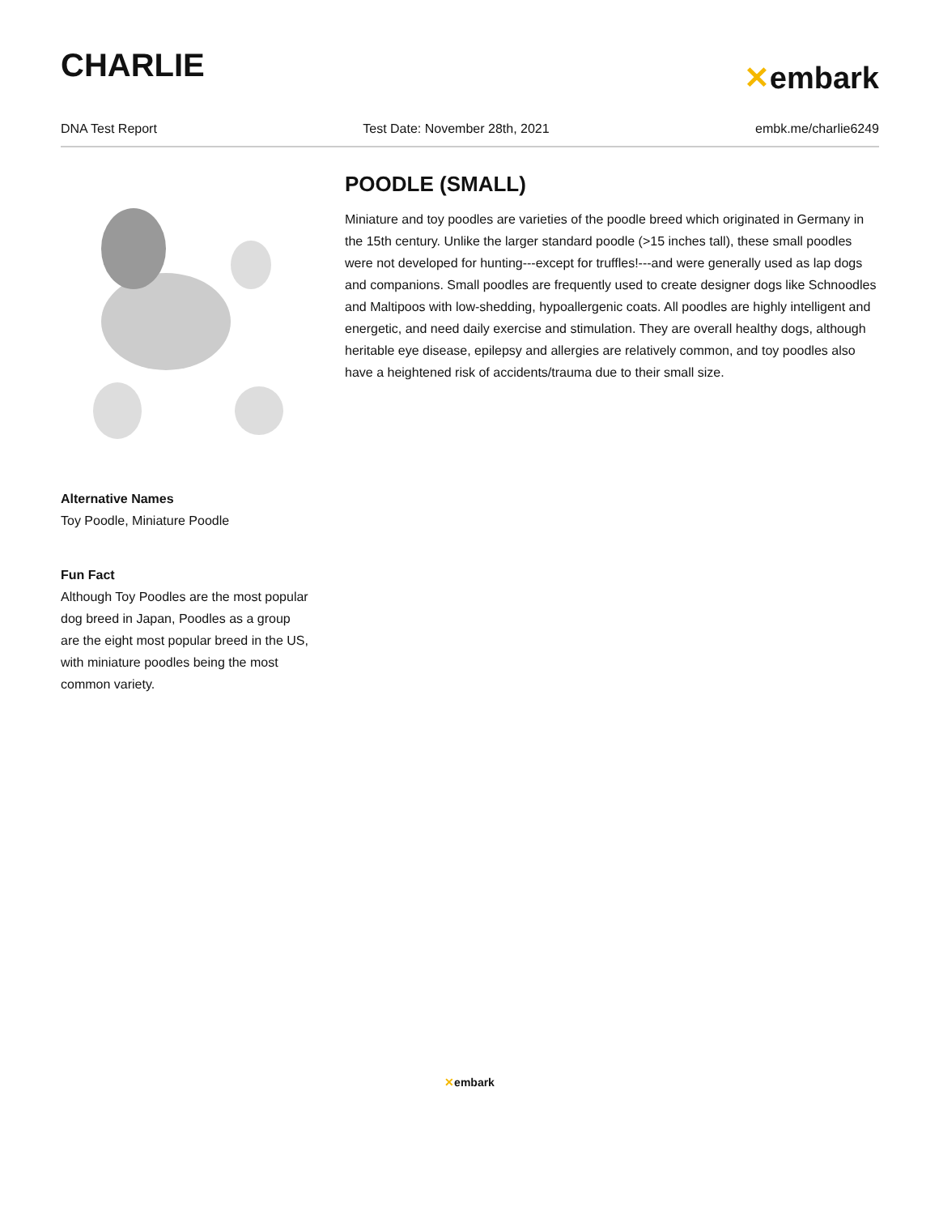CHARLIE
✕embark
DNA Test Report Test Date: November 28th, 2021 embk.me/charlie6249
Alternative Names
Toy Poodle, Miniature Poodle
Fun Fact
Although Toy Poodles are the most popular dog breed in Japan, Poodles as a group are the eight most popular breed in the US, with miniature poodles being the most common variety.
POODLE (SMALL)
Miniature and toy poodles are varieties of the poodle breed which originated in Germany in the 15th century. Unlike the larger standard poodle (>15 inches tall), these small poodles were not developed for hunting---except for truffles!---and were generally used as lap dogs and companions. Small poodles are frequently used to create designer dogs like Schnoodles and Maltipoos with low-shedding, hypoallergenic coats. All poodles are highly intelligent and energetic, and need daily exercise and stimulation. They are overall healthy dogs, although heritable eye disease, epilepsy and allergies are relatively common, and toy poodles also have a heightened risk of accidents/trauma due to their small size.
✕embark